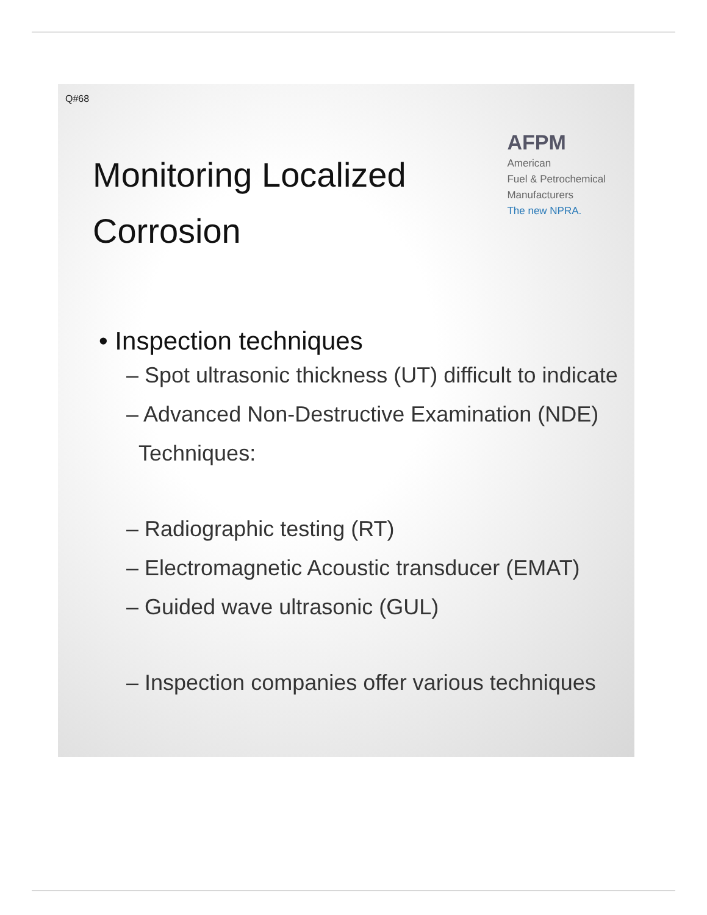Q#68
Monitoring Localized
Corrosion
AFPM
American
Fuel & Petrochemical
Manufacturers
The new NPRA.
• Inspection techniques
– Spot ultrasonic thickness (UT) difficult to indicate
– Advanced Non-Destructive Examination (NDE)
Techniques:
– Radiographic testing (RT)
– Electromagnetic Acoustic transducer (EMAT)
– Guided wave ultrasonic (GUL)
– Inspection companies offer various techniques